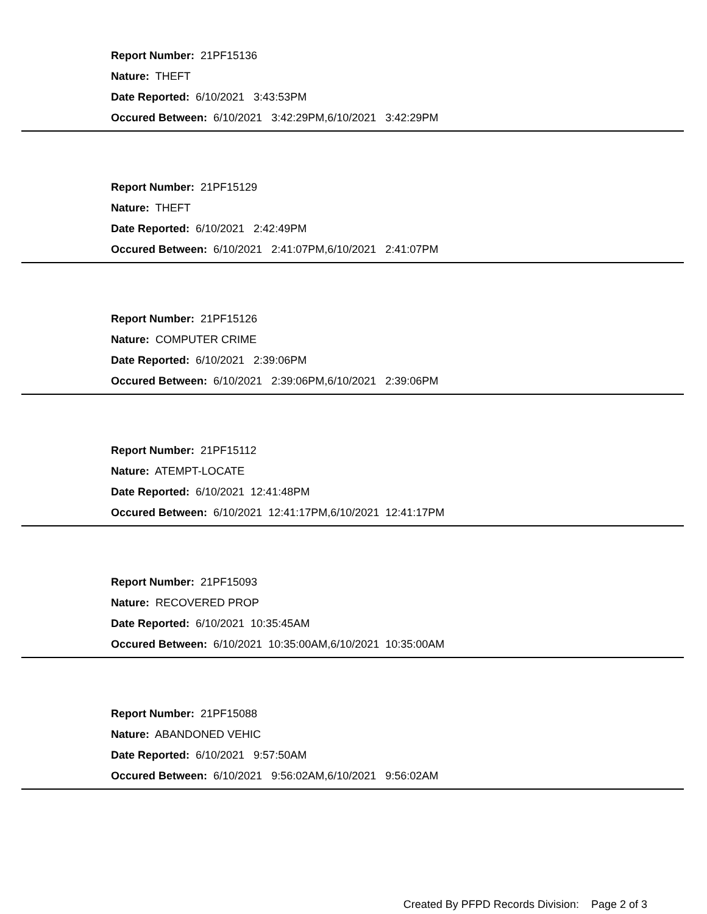Report Number: 21PF15136
Nature: THEFT
Date Reported: 6/10/2021 3:43:53PM
Occured Between: 6/10/2021 3:42:29PM,6/10/2021 3:42:29PM
Report Number: 21PF15129
Nature: THEFT
Date Reported: 6/10/2021 2:42:49PM
Occured Between: 6/10/2021 2:41:07PM,6/10/2021 2:41:07PM
Report Number: 21PF15126
Nature: COMPUTER CRIME
Date Reported: 6/10/2021 2:39:06PM
Occured Between: 6/10/2021 2:39:06PM,6/10/2021 2:39:06PM
Report Number: 21PF15112
Nature: ATEMPT-LOCATE
Date Reported: 6/10/2021 12:41:48PM
Occured Between: 6/10/2021 12:41:17PM,6/10/2021 12:41:17PM
Report Number: 21PF15093
Nature: RECOVERED PROP
Date Reported: 6/10/2021 10:35:45AM
Occured Between: 6/10/2021 10:35:00AM,6/10/2021 10:35:00AM
Report Number: 21PF15088
Nature: ABANDONED VEHIC
Date Reported: 6/10/2021 9:57:50AM
Occured Between: 6/10/2021 9:56:02AM,6/10/2021 9:56:02AM
Created By PFPD Records Division: Page 2 of 3